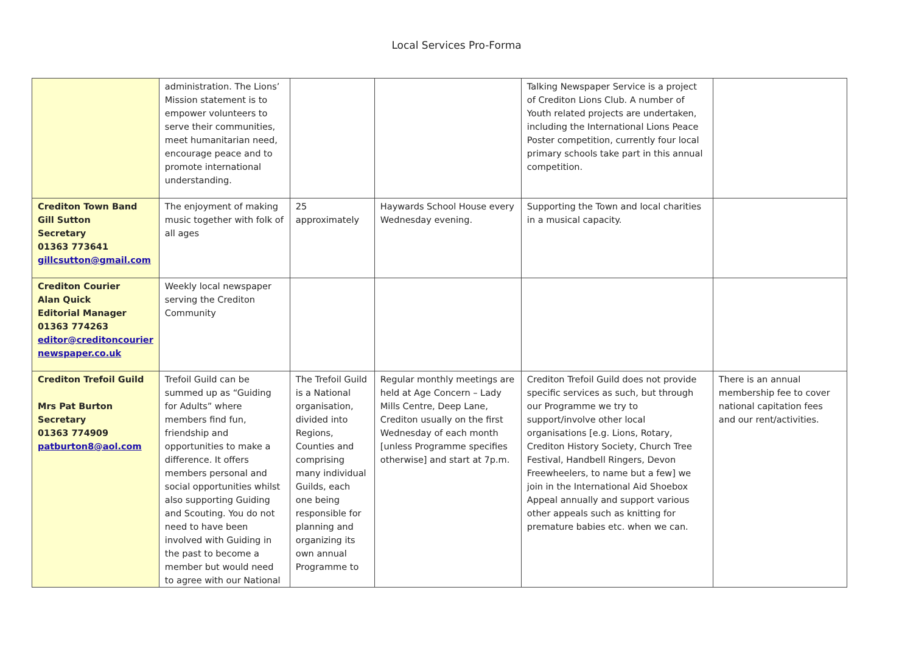Local Services Pro-Forma
| | administration. The Lions’ Mission statement is to empower volunteers to serve their communities, meet humanitarian need, encourage peace and to promote international understanding. | | | Talking Newspaper Service is a project of Crediton Lions Club. A number of Youth related projects are undertaken, including the International Lions Peace Poster competition, currently four local primary schools take part in this annual competition. | |
| Crediton Town Band Gill Sutton Secretary 01363 773641 gillcsutton@gmail.com | The enjoyment of making music together with folk of all ages | 25 approximately | Haywards School House every Wednesday evening. | Supporting the Town and local charities in a musical capacity. | |
| Crediton Courier Alan Quick Editorial Manager 01363 774263 editor@creditoncourier newspaper.co.uk | Weekly local newspaper serving the Crediton Community | | | | |
| Crediton Trefoil Guild Mrs Pat Burton Secretary 01363 774909 patburton8@aol.com | Trefoil Guild can be summed up as “Guiding for Adults” where members find fun, friendship and opportunities to make a difference. It offers members personal and social opportunities whilst also supporting Guiding and Scouting. You do not need to have been involved with Guiding in the past to become a member but would need to agree with our National | The Trefoil Guild is a National organisation, divided into Regions, Counties and comprising many individual Guilds, each one being responsible for planning and organizing its own annual Programme to | Regular monthly meetings are held at Age Concern – Lady Mills Centre, Deep Lane, Crediton usually on the first Wednesday of each month [unless Programme specifies otherwise] and start at 7p.m. | Crediton Trefoil Guild does not provide specific services as such, but through our Programme we try to support/involve other local organisations [e.g. Lions, Rotary, Crediton History Society, Church Tree Festival, Handbell Ringers, Devon Freewheelers, to name but a few] we join in the International Aid Shoebox Appeal annually and support various other appeals such as knitting for premature babies etc. when we can. | There is an annual membership fee to cover national capitation fees and our rent/activities. |